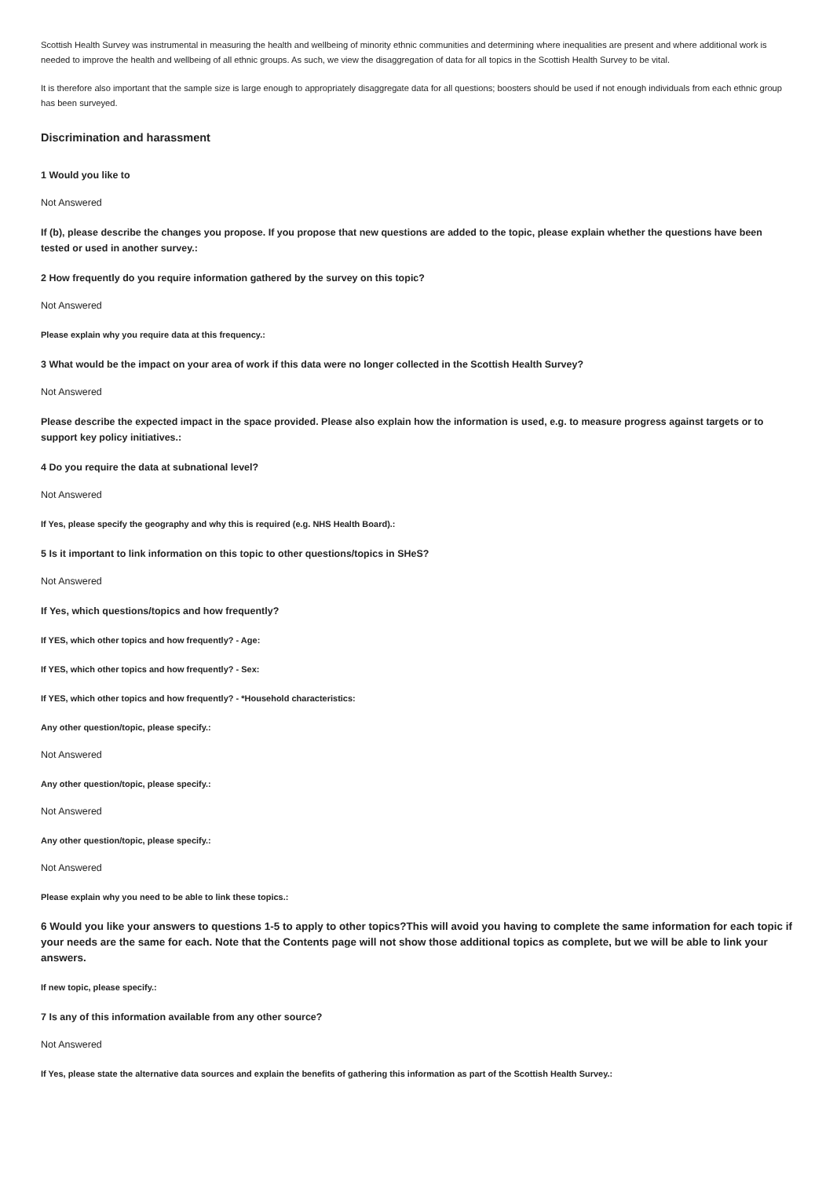Scottish Health Survey was instrumental in measuring the health and wellbeing of minority ethnic communities and determining where inequalities are present and where additional work is needed to improve the health and wellbeing of all ethnic groups. As such, we view the disaggregation of data for all topics in the Scottish Health Survey to be vital.
It is therefore also important that the sample size is large enough to appropriately disaggregate data for all questions; boosters should be used if not enough individuals from each ethnic group has been surveyed.
Discrimination and harassment
1 Would you like to
Not Answered
If (b), please describe the changes you propose. If you propose that new questions are added to the topic, please explain whether the questions have been tested or used in another survey.:
2 How frequently do you require information gathered by the survey on this topic?
Not Answered
Please explain why you require data at this frequency.:
3 What would be the impact on your area of work if this data were no longer collected in the Scottish Health Survey?
Not Answered
Please describe the expected impact in the space provided. Please also explain how the information is used, e.g. to measure progress against targets or to support key policy initiatives.:
4 Do you require the data at subnational level?
Not Answered
If Yes, please specify the geography and why this is required (e.g. NHS Health Board).:
5 Is it important to link information on this topic to other questions/topics in SHeS?
Not Answered
If Yes, which questions/topics and how frequently?
If YES, which other topics and how frequently? - Age:
If YES, which other topics and how frequently? - Sex:
If YES, which other topics and how frequently? - *Household characteristics:
Any other question/topic, please specify.:
Not Answered
Any other question/topic, please specify.:
Not Answered
Any other question/topic, please specify.:
Not Answered
Please explain why you need to be able to link these topics.:
6 Would you like your answers to questions 1-5 to apply to other topics?This will avoid you having to complete the same information for each topic if your needs are the same for each. Note that the Contents page will not show those additional topics as complete, but we will be able to link your answers.
If new topic, please specify.:
7 Is any of this information available from any other source?
Not Answered
If Yes, please state the alternative data sources and explain the benefits of gathering this information as part of the Scottish Health Survey.: